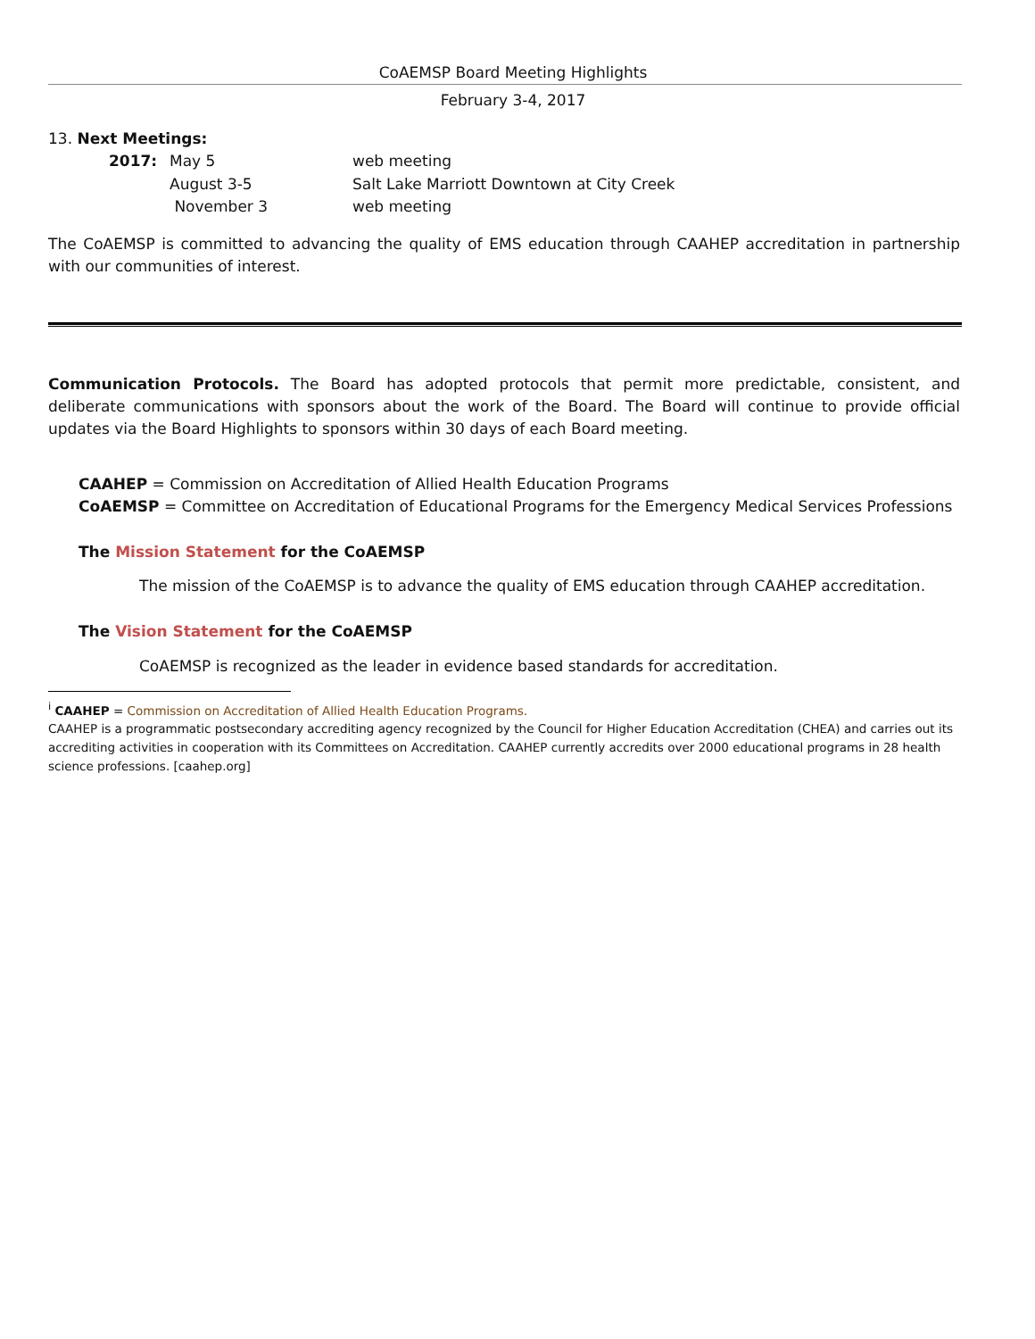CoAEMSP Board Meeting Highlights
February 3-4, 2017
13. Next Meetings:
2017: May 5 web meeting August 3-5 Salt Lake Marriott Downtown at City Creek November 3 web meeting
The CoAEMSP is committed to advancing the quality of EMS education through CAAHEP accreditation in partnership with our communities of interest.
Communication Protocols. The Board has adopted protocols that permit more predictable, consistent, and deliberate communications with sponsors about the work of the Board. The Board will continue to provide official updates via the Board Highlights to sponsors within 30 days of each Board meeting.
CAAHEP = Commission on Accreditation of Allied Health Education Programs
CoAEMSP = Committee on Accreditation of Educational Programs for the Emergency Medical Services Professions
The Mission Statement for the CoAEMSP
The mission of the CoAEMSP is to advance the quality of EMS education through CAAHEP accreditation.
The Vision Statement for the CoAEMSP
CoAEMSP is recognized as the leader in evidence based standards for accreditation.
<sup>i</sup> CAAHEP = Commission on Accreditation of Allied Health Education Programs.
CAAHEP is a programmatic postsecondary accrediting agency recognized by the Council for Higher Education Accreditation (CHEA) and carries out its accrediting activities in cooperation with its Committees on Accreditation. CAAHEP currently accredits over 2000 educational programs in 28 health science professions. [caahep.org]